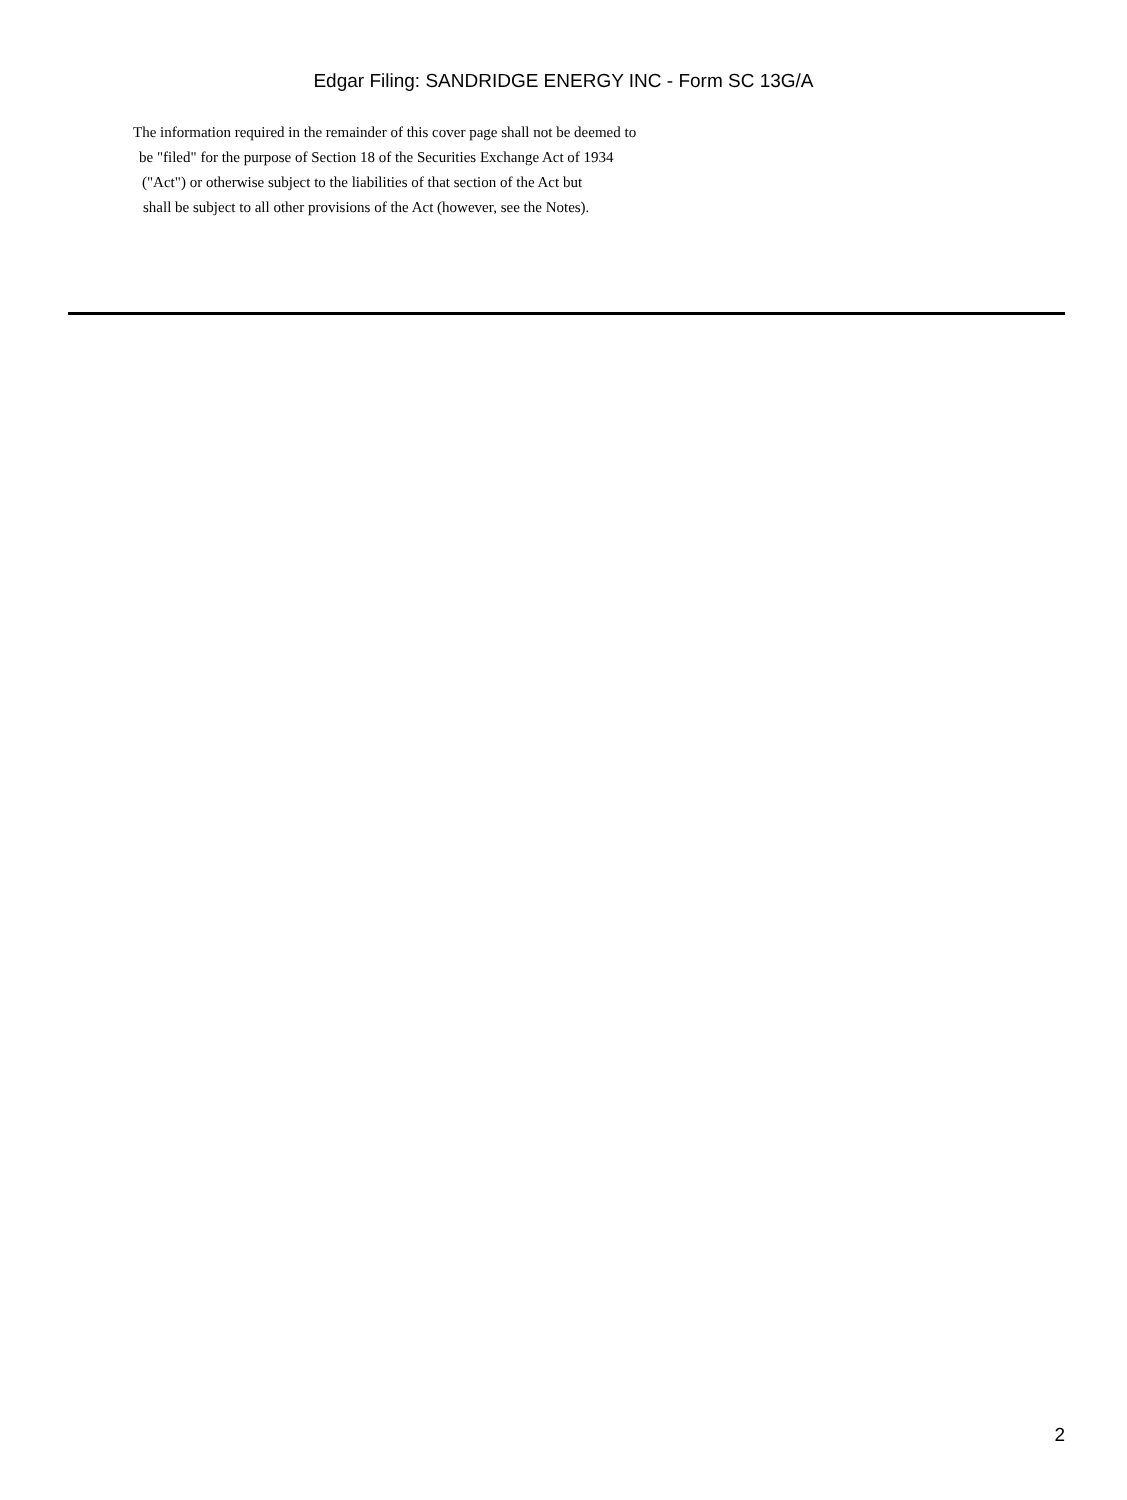Edgar Filing: SANDRIDGE ENERGY INC - Form SC 13G/A
The information required in the remainder of this cover page shall not be deemed to
be "filed" for the purpose of Section 18 of the Securities Exchange Act of 1934
("Act") or otherwise subject to the liabilities of that section of the Act but
shall be subject to all other provisions of the Act (however, see the Notes).
2